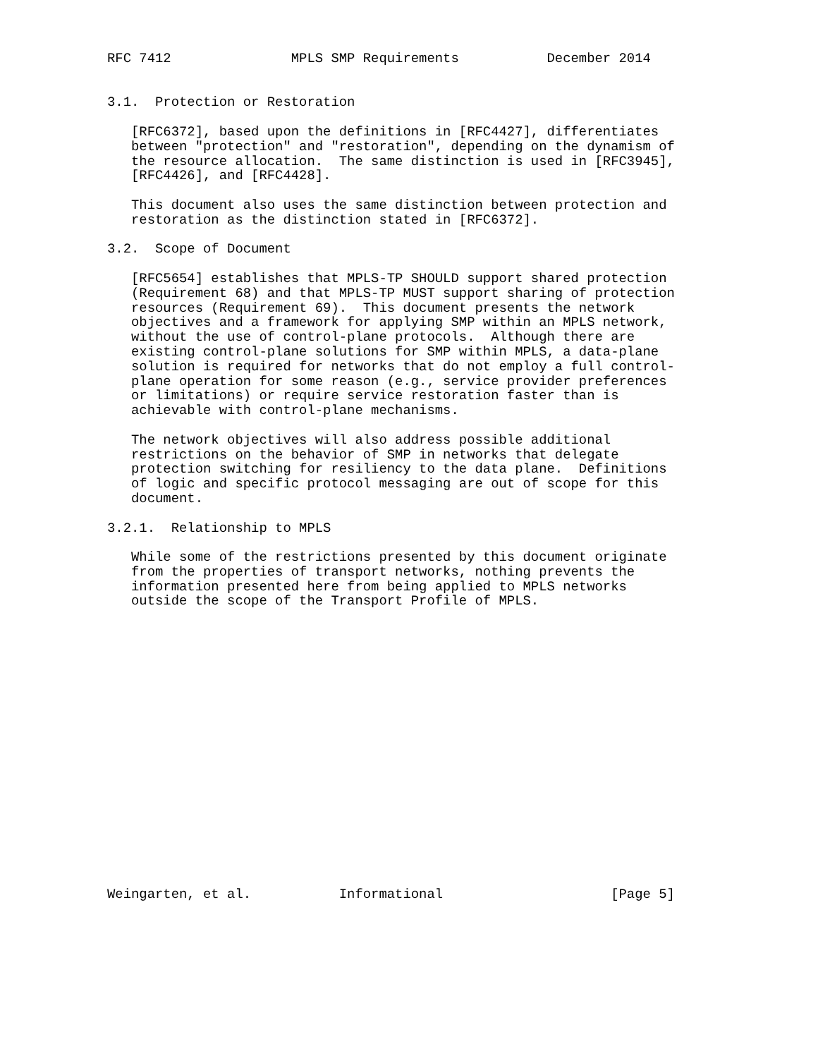RFC 7412               MPLS SMP Requirements           December 2014


3.1.  Protection or Restoration

   [RFC6372], based upon the definitions in [RFC4427], differentiates
   between "protection" and "restoration", depending on the dynamism of
   the resource allocation.  The same distinction is used in [RFC3945],
   [RFC4426], and [RFC4428].

   This document also uses the same distinction between protection and
   restoration as the distinction stated in [RFC6372].

3.2.  Scope of Document

   [RFC5654] establishes that MPLS-TP SHOULD support shared protection
   (Requirement 68) and that MPLS-TP MUST support sharing of protection
   resources (Requirement 69).  This document presents the network
   objectives and a framework for applying SMP within an MPLS network,
   without the use of control-plane protocols.  Although there are
   existing control-plane solutions for SMP within MPLS, a data-plane
   solution is required for networks that do not employ a full control-
   plane operation for some reason (e.g., service provider preferences
   or limitations) or require service restoration faster than is
   achievable with control-plane mechanisms.

   The network objectives will also address possible additional
   restrictions on the behavior of SMP in networks that delegate
   protection switching for resiliency to the data plane.  Definitions
   of logic and specific protocol messaging are out of scope for this
   document.

3.2.1.  Relationship to MPLS

   While some of the restrictions presented by this document originate
   from the properties of transport networks, nothing prevents the
   information presented here from being applied to MPLS networks
   outside the scope of the Transport Profile of MPLS.



















Weingarten, et al.           Informational                     [Page 5]